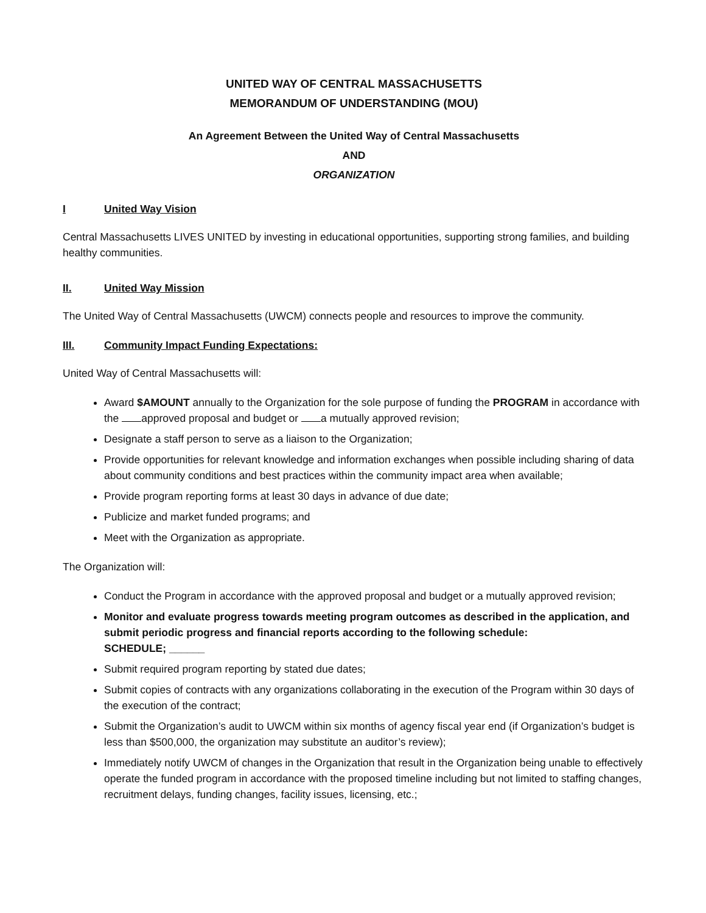UNITED WAY OF CENTRAL MASSACHUSETTS
MEMORANDUM OF UNDERSTANDING (MOU)
An Agreement Between the United Way of Central Massachusetts
AND
ORGANIZATION
I United Way Vision
Central Massachusetts LIVES UNITED by investing in educational opportunities, supporting strong families, and building healthy communities.
II. United Way Mission
The United Way of Central Massachusetts (UWCM) connects people and resources to improve the community.
III. Community Impact Funding Expectations:
United Way of Central Massachusetts will:
Award $AMOUNT annually to the Organization for the sole purpose of funding the PROGRAM in accordance with the approved proposal and budget or a mutually approved revision;
Designate a staff person to serve as a liaison to the Organization;
Provide opportunities for relevant knowledge and information exchanges when possible including sharing of data about community conditions and best practices within the community impact area when available;
Provide program reporting forms at least 30 days in advance of due date;
Publicize and market funded programs; and
Meet with the Organization as appropriate.
The Organization will:
Conduct the Program in accordance with the approved proposal and budget or a mutually approved revision;
Monitor and evaluate progress towards meeting program outcomes as described in the application, and submit periodic progress and financial reports according to the following schedule:
SCHEDULE; ______
Submit required program reporting by stated due dates;
Submit copies of contracts with any organizations collaborating in the execution of the Program within 30 days of the execution of the contract;
Submit the Organization’s audit to UWCM within six months of agency fiscal year end (if Organization’s budget is less than $500,000, the organization may substitute an auditor’s review);
Immediately notify UWCM of changes in the Organization that result in the Organization being unable to effectively operate the funded program in accordance with the proposed timeline including but not limited to staffing changes, recruitment delays, funding changes, facility issues, licensing, etc.;